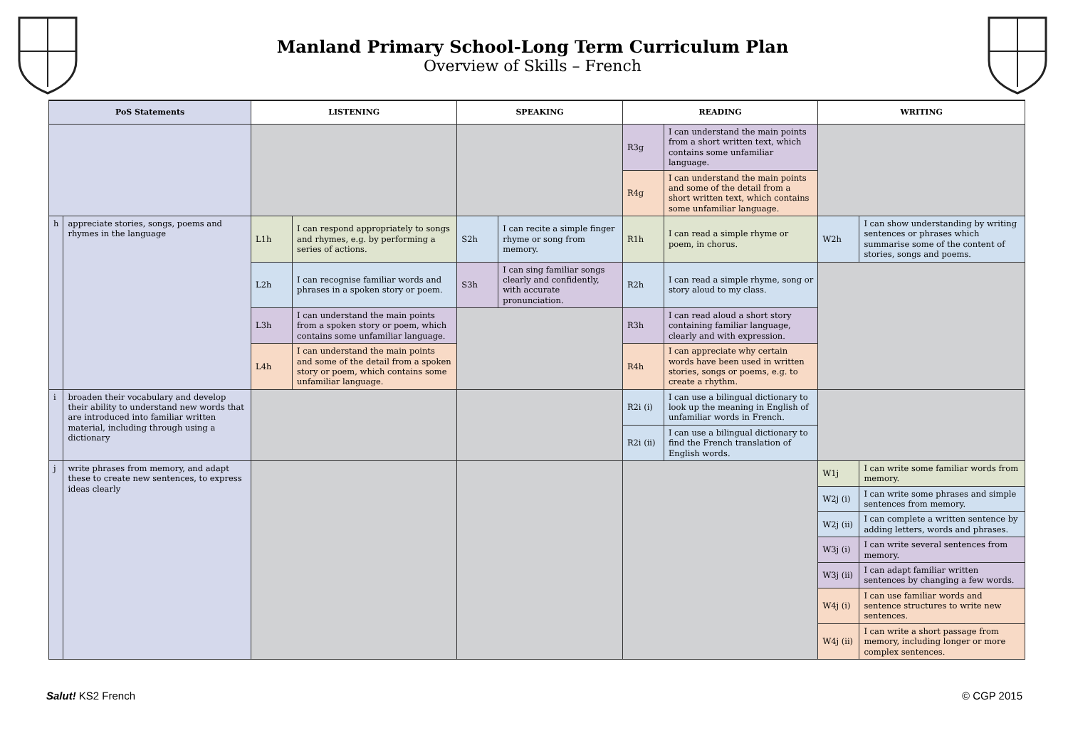Manland Primary School-Long Term Curriculum Plan
Overview of Skills – French
| PoS Statements | | LISTENING | | SPEAKING | | READING | | WRITING | |
| --- | --- | --- | --- | --- | --- | --- | --- | --- | --- |
| | | | | | | R3g | I can understand the main points from a short written text, which contains some unfamiliar language. | | |
| | | | | | | R4g | I can understand the main points and some of the detail from a short written text, which contains some unfamiliar language. | | |
| h | appreciate stories, songs, poems and rhymes in the language | L1h | I can respond appropriately to songs and rhymes, e.g. by performing a series of actions. | S2h | I can recite a simple finger rhyme or song from memory. | R1h | I can read a simple rhyme or poem, in chorus. | W2h | I can show understanding by writing sentences or phrases which summarise some of the content of stories, songs and poems. |
| | | L2h | I can recognise familiar words and phrases in a spoken story or poem. | S3h | I can sing familiar songs clearly and confidently, with accurate pronunciation. | R2h | I can read a simple rhyme, song or story aloud to my class. | | |
| | | L3h | I can understand the main points from a spoken story or poem, which contains some unfamiliar language. | | | R3h | I can read aloud a short story containing familiar language, clearly and with expression. | | |
| | | L4h | I can understand the main points and some of the detail from a spoken story or poem, which contains some unfamiliar language. | | | R4h | I can appreciate why certain words have been used in written stories, songs or poems, e.g. to create a rhythm. | | |
| i | broaden their vocabulary and develop their ability to understand new words that are introduced into familiar written material, including through using a dictionary | | | | | R2i (i) | I can use a bilingual dictionary to look up the meaning in English of unfamiliar words in French. | | |
| | | | | | | R2i (ii) | I can use a bilingual dictionary to find the French translation of English words. | | |
| j | write phrases from memory, and adapt these to create new sentences, to express ideas clearly | | | | | | | W1j | I can write some familiar words from memory. |
| | | | | | | | | W2j (i) | I can write some phrases and simple sentences from memory. |
| | | | | | | | | W2j (ii) | I can complete a written sentence by adding letters, words and phrases. |
| | | | | | | | | W3j (i) | I can write several sentences from memory. |
| | | | | | | | | W3j (ii) | I can adapt familiar written sentences by changing a few words. |
| | | | | | | | | W4j (i) | I can use familiar words and sentence structures to write new sentences. |
| | | | | | | | | W4j (ii) | I can write a short passage from memory, including longer or more complex sentences. |
Salut! KS2 French © CGP 2015